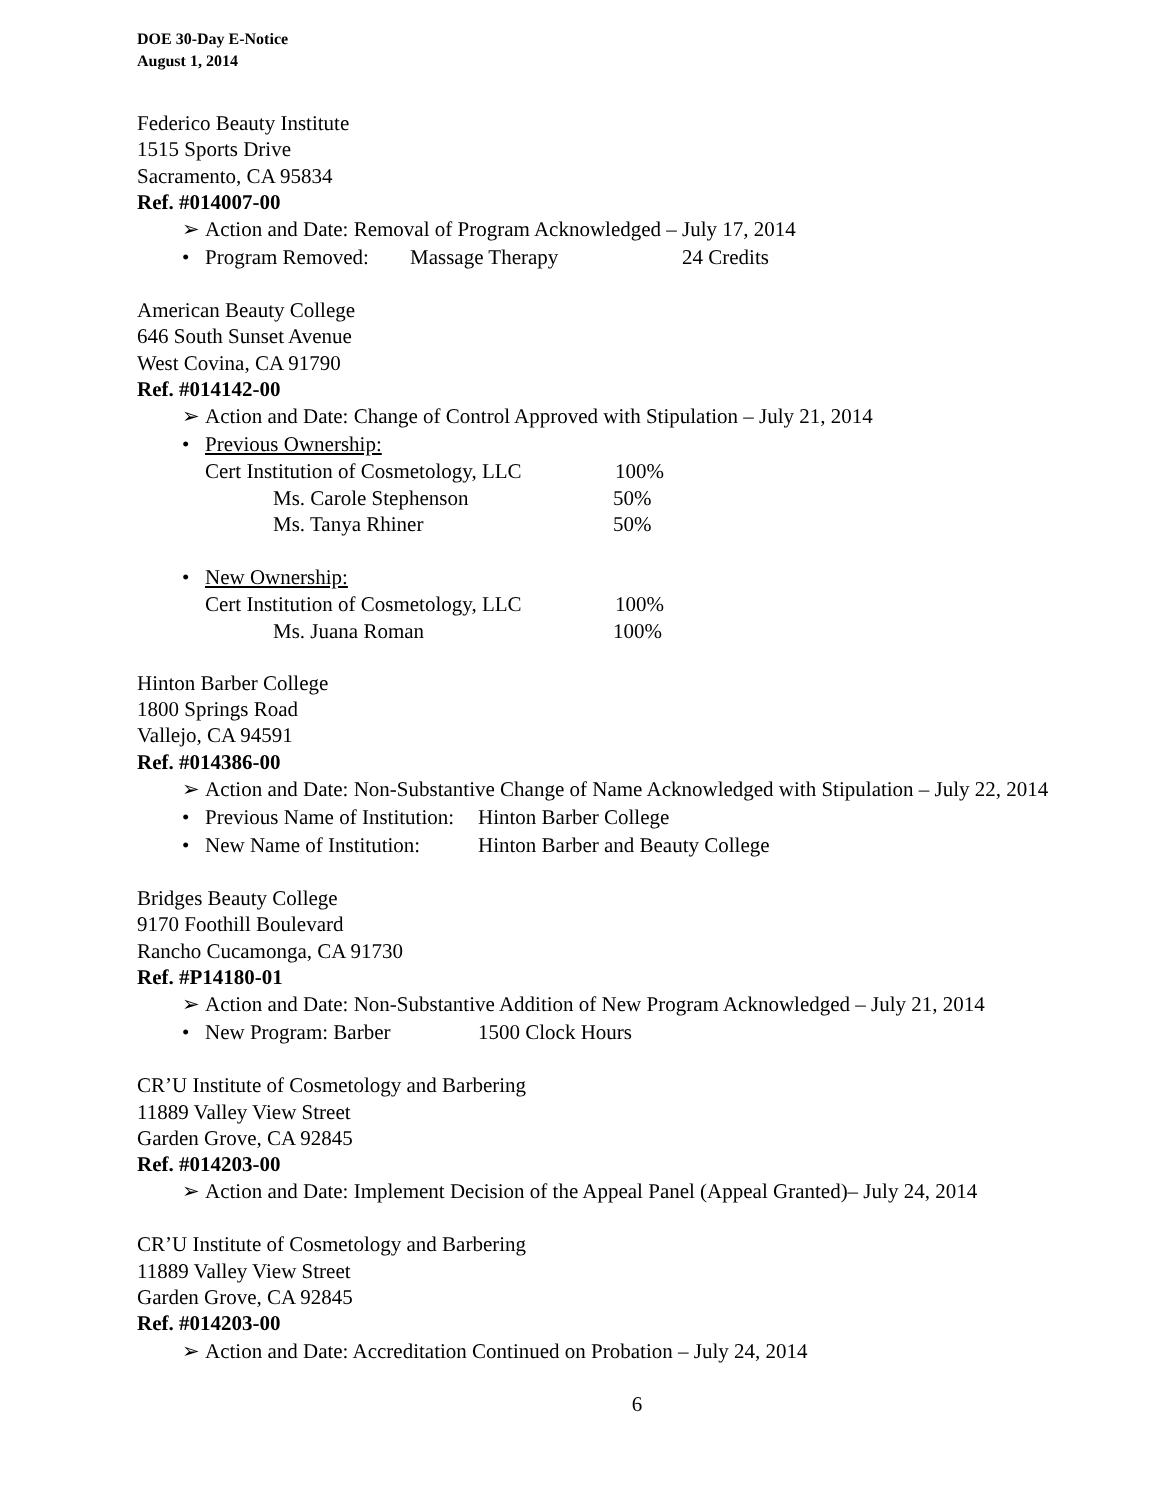DOE 30-Day E-Notice
August 1, 2014
Federico Beauty Institute
1515 Sports Drive
Sacramento, CA 95834
Ref. #014007-00
➢ Action and Date: Removal of Program Acknowledged – July 17, 2014
• Program Removed: Massage Therapy 24 Credits
American Beauty College
646 South Sunset Avenue
West Covina, CA 91790
Ref. #014142-00
➢ Action and Date: Change of Control Approved with Stipulation – July 21, 2014
• Previous Ownership:
Cert Institution of Cosmetology, LLC 100%
Ms. Carole Stephenson 50%
Ms. Tanya Rhiner 50%
• New Ownership:
Cert Institution of Cosmetology, LLC 100%
Ms. Juana Roman 100%
Hinton Barber College
1800 Springs Road
Vallejo, CA 94591
Ref. #014386-00
➢ Action and Date: Non-Substantive Change of Name Acknowledged with Stipulation – July 22, 2014
• Previous Name of Institution: Hinton Barber College
• New Name of Institution: Hinton Barber and Beauty College
Bridges Beauty College
9170 Foothill Boulevard
Rancho Cucamonga, CA 91730
Ref. #P14180-01
➢ Action and Date: Non-Substantive Addition of New Program Acknowledged – July 21, 2014
• New Program: Barber 1500 Clock Hours
CR’U Institute of Cosmetology and Barbering
11889 Valley View Street
Garden Grove, CA 92845
Ref. #014203-00
➢ Action and Date: Implement Decision of the Appeal Panel (Appeal Granted)– July 24, 2014
CR’U Institute of Cosmetology and Barbering
11889 Valley View Street
Garden Grove, CA 92845
Ref. #014203-00
➢ Action and Date: Accreditation Continued on Probation – July 24, 2014
6